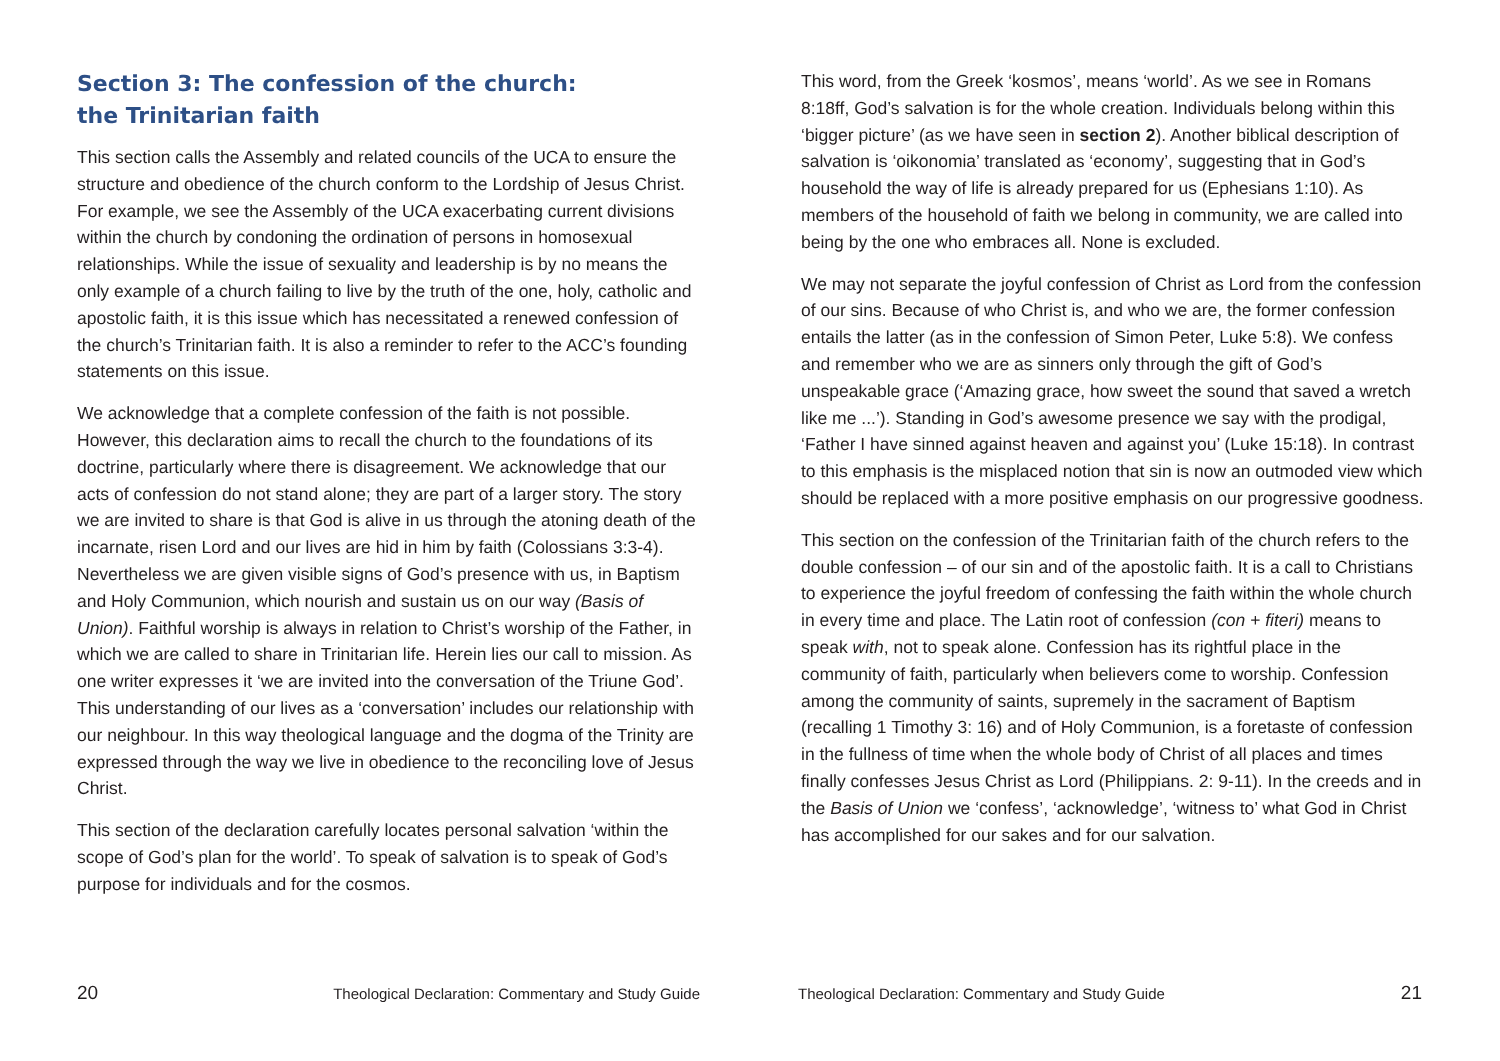Section 3: The confession of the church:
the Trinitarian faith
This section calls the Assembly and related councils of the UCA to ensure the structure and obedience of the church conform to the Lordship of Jesus Christ. For example, we see the Assembly of the UCA exacerbating current divisions within the church by condoning the ordination of persons in homosexual relationships. While the issue of sexuality and leadership is by no means the only example of a church failing to live by the truth of the one, holy, catholic and apostolic faith, it is this issue which has necessitated a renewed confession of the church’s Trinitarian faith. It is also a reminder to refer to the ACC’s founding statements on this issue.
We acknowledge that a complete confession of the faith is not possible. However, this declaration aims to recall the church to the foundations of its doctrine, particularly where there is disagreement. We acknowledge that our acts of confession do not stand alone; they are part of a larger story. The story we are invited to share is that God is alive in us through the atoning death of the incarnate, risen Lord and our lives are hid in him by faith (Colossians 3:3-4). Nevertheless we are given visible signs of God’s presence with us, in Baptism and Holy Communion, which nourish and sustain us on our way (Basis of Union). Faithful worship is always in relation to Christ’s worship of the Father, in which we are called to share in Trinitarian life. Herein lies our call to mission. As one writer expresses it ‘we are invited into the conversation of the Triune God’. This understanding of our lives as a ‘conversation’ includes our relationship with our neighbour. In this way theological language and the dogma of the Trinity are expressed through the way we live in obedience to the reconciling love of Jesus Christ.
This section of the declaration carefully locates personal salvation ‘within the scope of God’s plan for the world’. To speak of salvation is to speak of God’s purpose for individuals and for the cosmos.
20 Theological Declaration: Commentary and Study Guide
This word, from the Greek ‘kosmos’, means ‘world’. As we see in Romans 8:18ff, God’s salvation is for the whole creation. Individuals belong within this ‘bigger picture’ (as we have seen in section 2). Another biblical description of salvation is ‘oikonomia’ translated as ‘economy’, suggesting that in God’s household the way of life is already prepared for us (Ephesians 1:10). As members of the household of faith we belong in community, we are called into being by the one who embraces all. None is excluded.
We may not separate the joyful confession of Christ as Lord from the confession of our sins. Because of who Christ is, and who we are, the former confession entails the latter (as in the confession of Simon Peter, Luke 5:8). We confess and remember who we are as sinners only through the gift of God’s unspeakable grace (‘Amazing grace, how sweet the sound that saved a wretch like me ...’). Standing in God’s awesome presence we say with the prodigal, ‘Father I have sinned against heaven and against you’ (Luke 15:18). In contrast to this emphasis is the misplaced notion that sin is now an outmoded view which should be replaced with a more positive emphasis on our progressive goodness.
This section on the confession of the Trinitarian faith of the church refers to the double confession – of our sin and of the apostolic faith. It is a call to Christians to experience the joyful freedom of confessing the faith within the whole church in every time and place. The Latin root of confession (con + fiteri) means to speak with, not to speak alone. Confession has its rightful place in the community of faith, particularly when believers come to worship. Confession among the community of saints, supremely in the sacrament of Baptism (recalling 1 Timothy 3: 16) and of Holy Communion, is a foretaste of confession in the fullness of time when the whole body of Christ of all places and times finally confesses Jesus Christ as Lord (Philippians. 2: 9-11). In the creeds and in the Basis of Union we ‘confess’, ‘acknowledge’, ‘witness to’ what God in Christ has accomplished for our sakes and for our salvation.
Theological Declaration: Commentary and Study Guide 21